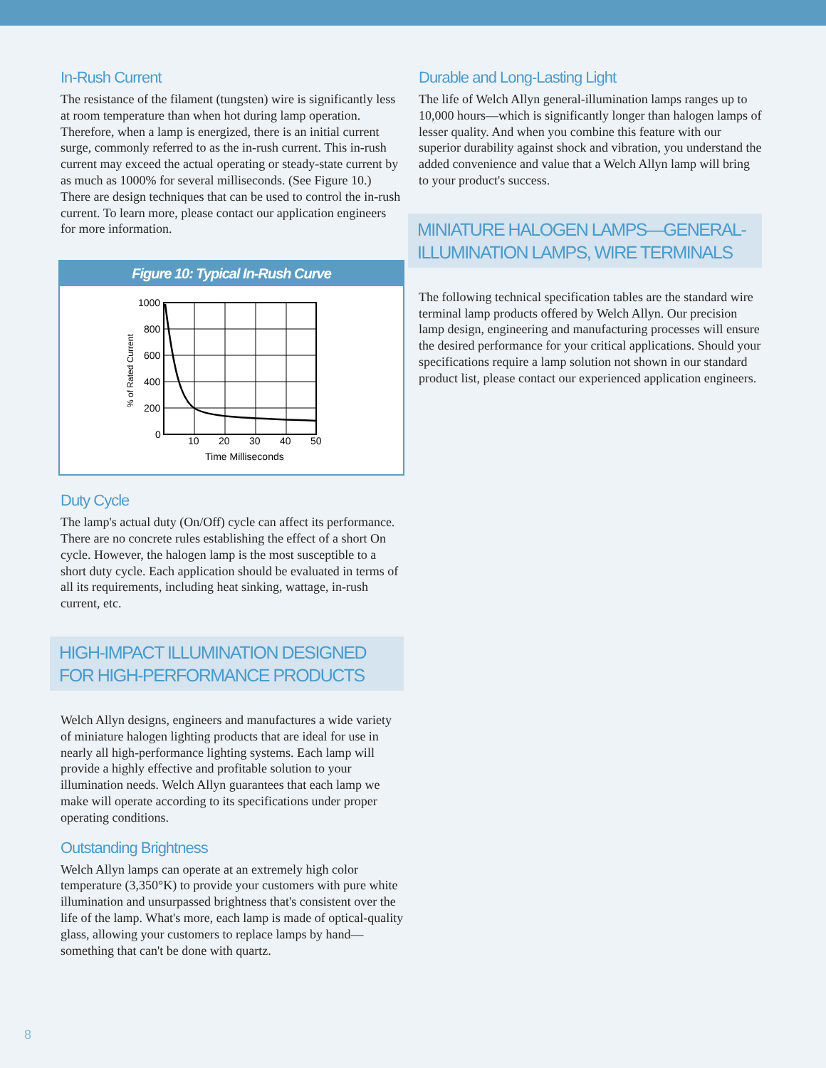In-Rush Current
The resistance of the filament (tungsten) wire is significantly less at room temperature than when hot during lamp operation. Therefore, when a lamp is energized, there is an initial current surge, commonly referred to as the in-rush current. This in-rush current may exceed the actual operating or steady-state current by as much as 1000% for several milliseconds. (See Figure 10.) There are design techniques that can be used to control the in-rush current. To learn more, please contact our application engineers for more information.
Figure 10: Typical In-Rush Curve
1000
800
600
400
200
0
10
20
30
40
50
Time Milliseconds
% of Rated Current
Duty Cycle
The lamp's actual duty (On/Off) cycle can affect its performance. There are no concrete rules establishing the effect of a short On cycle. However, the halogen lamp is the most susceptible to a short duty cycle. Each application should be evaluated in terms of all its requirements, including heat sinking, wattage, in-rush current, etc.
HIGH-IMPACT ILLUMINATION DESIGNED FOR HIGH-PERFORMANCE PRODUCTS
Welch Allyn designs, engineers and manufactures a wide variety of miniature halogen lighting products that are ideal for use in nearly all high-performance lighting systems. Each lamp will provide a highly effective and profitable solution to your illumination needs. Welch Allyn guarantees that each lamp we make will operate according to its specifications under proper operating conditions.
Outstanding Brightness
Welch Allyn lamps can operate at an extremely high color temperature (3,350°K) to provide your customers with pure white illumination and unsurpassed brightness that's consistent over the life of the lamp. What's more, each lamp is made of optical-quality glass, allowing your customers to replace lamps by hand—something that can't be done with quartz.
Durable and Long-Lasting Light
The life of Welch Allyn general-illumination lamps ranges up to 10,000 hours—which is significantly longer than halogen lamps of lesser quality. And when you combine this feature with our superior durability against shock and vibration, you understand the added convenience and value that a Welch Allyn lamp will bring to your product's success.
MINIATURE HALOGEN LAMPS—GENERAL-ILLUMINATION LAMPS, WIRE TERMINALS
The following technical specification tables are the standard wire terminal lamp products offered by Welch Allyn. Our precision lamp design, engineering and manufacturing processes will ensure the desired performance for your critical applications. Should your specifications require a lamp solution not shown in our standard product list, please contact our experienced application engineers.
8